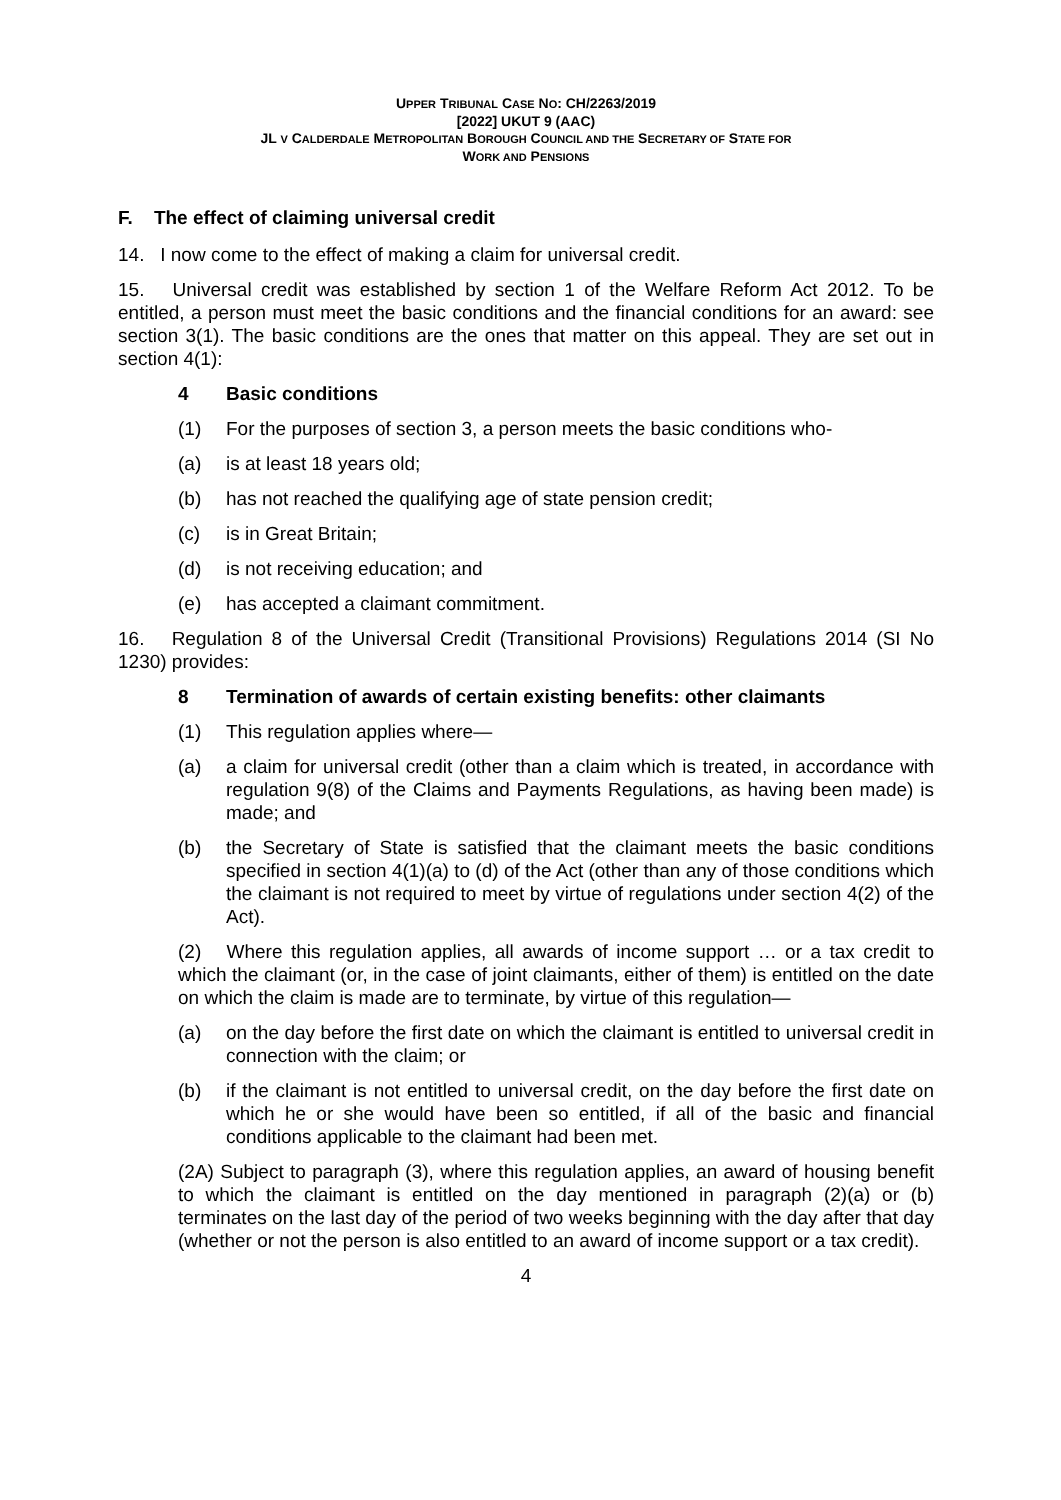UPPER TRIBUNAL CASE NO: CH/2263/2019
[2022] UKUT 9 (AAC)
JL V CALDERDALE METROPOLITAN BOROUGH COUNCIL AND THE SECRETARY OF STATE FOR
WORK AND PENSIONS
F. The effect of claiming universal credit
14. I now come to the effect of making a claim for universal credit.
15. Universal credit was established by section 1 of the Welfare Reform Act 2012. To be entitled, a person must meet the basic conditions and the financial conditions for an award: see section 3(1). The basic conditions are the ones that matter on this appeal. They are set out in section 4(1):
4 Basic conditions
(1) For the purposes of section 3, a person meets the basic conditions who-
(a) is at least 18 years old;
(b) has not reached the qualifying age of state pension credit;
(c) is in Great Britain;
(d) is not receiving education; and
(e) has accepted a claimant commitment.
16. Regulation 8 of the Universal Credit (Transitional Provisions) Regulations 2014 (SI No 1230) provides:
8 Termination of awards of certain existing benefits: other claimants
(1) This regulation applies where—
(a) a claim for universal credit (other than a claim which is treated, in accordance with regulation 9(8) of the Claims and Payments Regulations, as having been made) is made; and
(b) the Secretary of State is satisfied that the claimant meets the basic conditions specified in section 4(1)(a) to (d) of the Act (other than any of those conditions which the claimant is not required to meet by virtue of regulations under section 4(2) of the Act).
(2) Where this regulation applies, all awards of income support … or a tax credit to which the claimant (or, in the case of joint claimants, either of them) is entitled on the date on which the claim is made are to terminate, by virtue of this regulation—
(a) on the day before the first date on which the claimant is entitled to universal credit in connection with the claim; or
(b) if the claimant is not entitled to universal credit, on the day before the first date on which he or she would have been so entitled, if all of the basic and financial conditions applicable to the claimant had been met.
(2A) Subject to paragraph (3), where this regulation applies, an award of housing benefit to which the claimant is entitled on the day mentioned in paragraph (2)(a) or (b) terminates on the last day of the period of two weeks beginning with the day after that day (whether or not the person is also entitled to an award of income support or a tax credit).
4